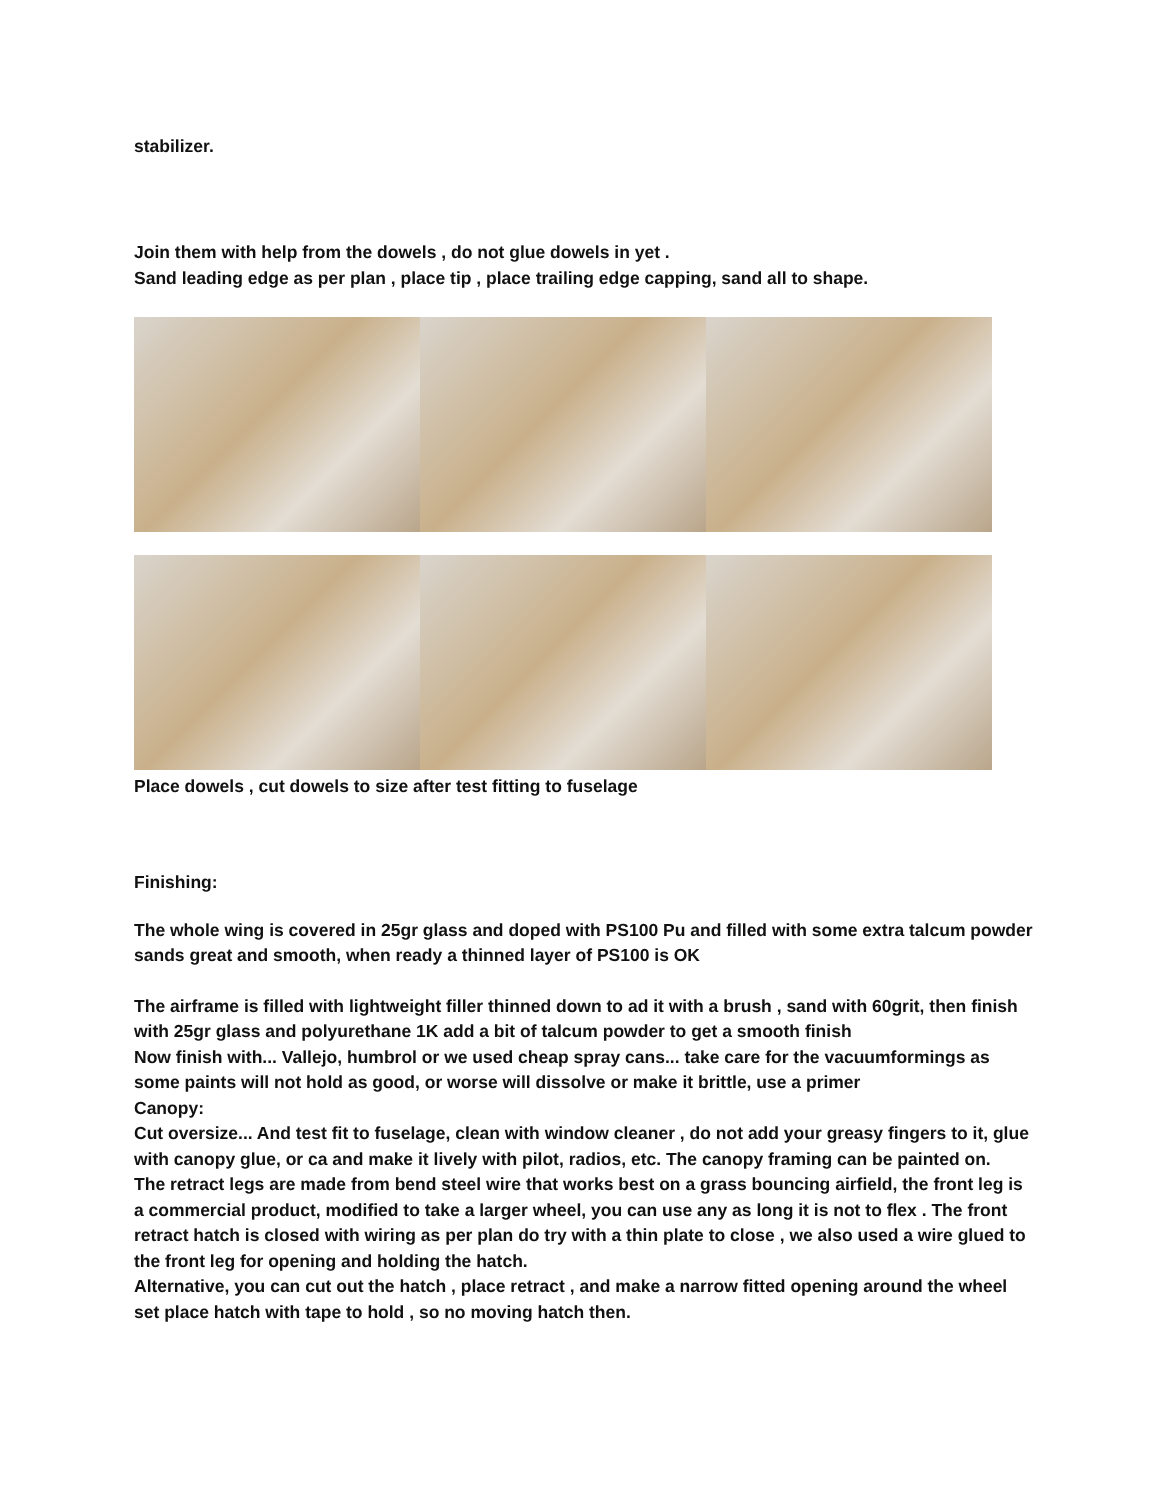stabilizer.
Join them with help from the dowels , do not glue dowels in yet .
Sand leading edge as per plan , place tip , place trailing edge capping, sand all to shape.
Place dowels , cut dowels to size after test fitting to fuselage
Finishing:
The whole wing is covered in 25gr glass and doped with PS100 Pu and filled with some extra talcum powder sands great and smooth, when ready a thinned layer of PS100 is OK
The airframe is filled with lightweight filler thinned down to ad it with a brush , sand with 60grit, then finish with 25gr glass and polyurethane 1K add a bit of talcum powder to get a smooth finish
Now finish with... Vallejo, humbrol or we used cheap spray cans... take care for the vacuumformings as some paints will not hold as good, or worse will dissolve or make it brittle, use a primer
Canopy:
Cut oversize... And test fit to fuselage, clean with window cleaner , do not add your greasy fingers to it, glue with canopy glue, or ca and make it lively with pilot, radios, etc. The canopy framing can be painted on.
The retract legs are made from bend steel wire that works best on a grass bouncing airfield, the front leg is a commercial product, modified to take a larger wheel, you can use any as long it is not to flex . The front retract hatch is closed with wiring as per plan do try with a thin plate to close , we also used a wire glued to the front leg for opening and holding the hatch.
Alternative, you can cut out the hatch , place retract , and make a narrow fitted opening around the wheel set place hatch with tape to hold , so no moving hatch then.